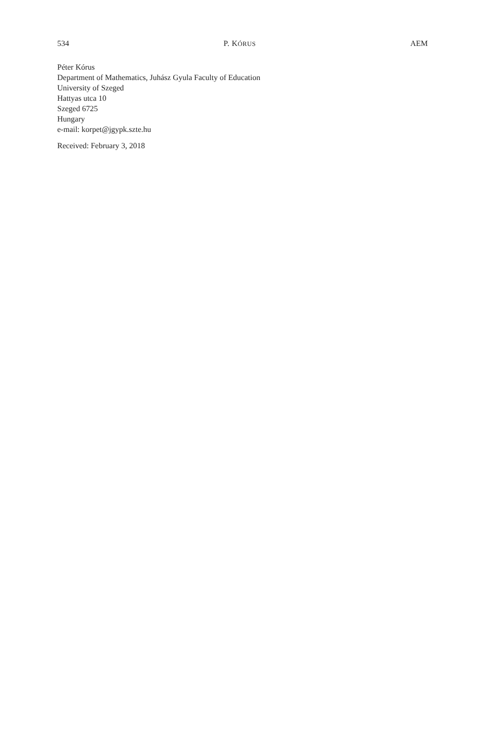534 P. KÓRUS AEM
Péter Kórus
Department of Mathematics, Juhász Gyula Faculty of Education
University of Szeged
Hattyas utca 10
Szeged 6725
Hungary
e-mail: korpet@jgypk.szte.hu
Received: February 3, 2018